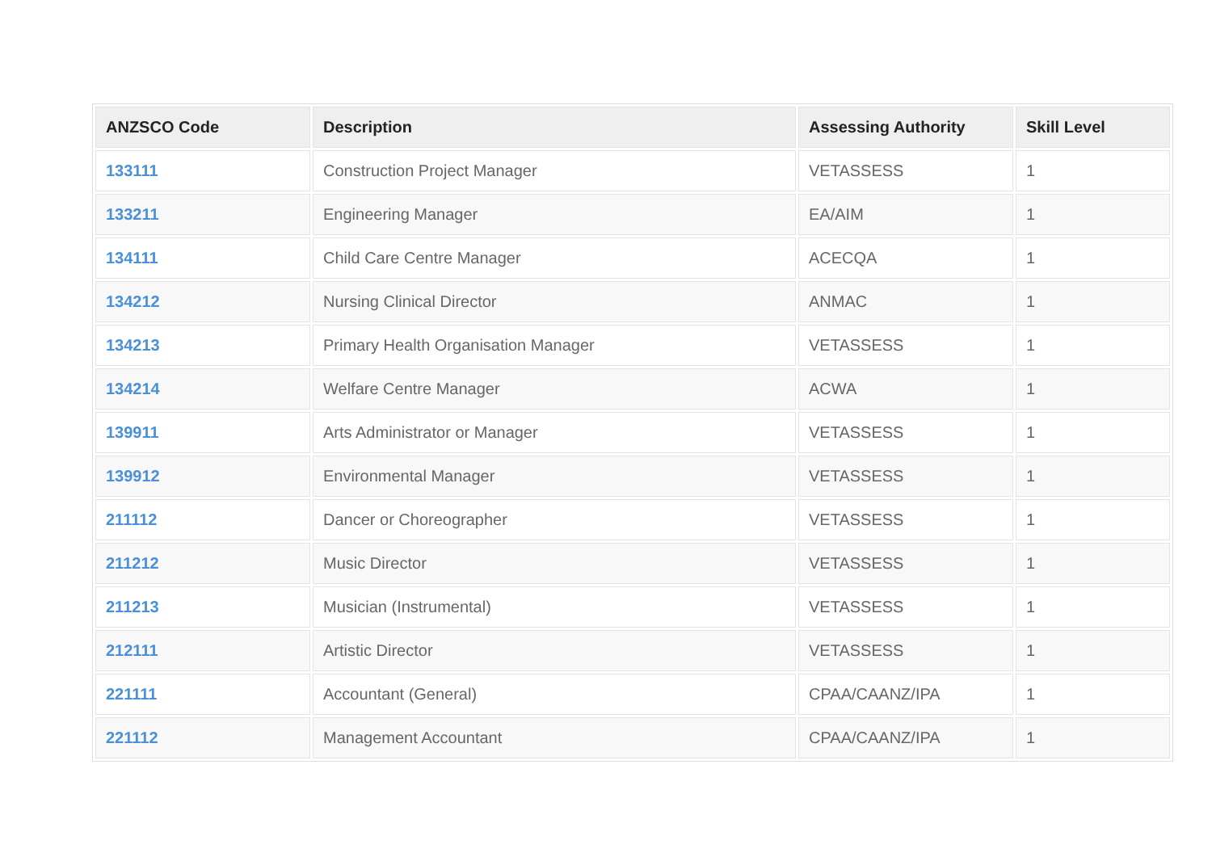| ANZSCO Code | Description | Assessing Authority | Skill Level |
| --- | --- | --- | --- |
| 133111 | Construction Project Manager | VETASSESS | 1 |
| 133211 | Engineering Manager | EA/AIM | 1 |
| 134111 | Child Care Centre Manager | ACECQA | 1 |
| 134212 | Nursing Clinical Director | ANMAC | 1 |
| 134213 | Primary Health Organisation Manager | VETASSESS | 1 |
| 134214 | Welfare Centre Manager | ACWA | 1 |
| 139911 | Arts Administrator or Manager | VETASSESS | 1 |
| 139912 | Environmental Manager | VETASSESS | 1 |
| 211112 | Dancer or Choreographer | VETASSESS | 1 |
| 211212 | Music Director | VETASSESS | 1 |
| 211213 | Musician (Instrumental) | VETASSESS | 1 |
| 212111 | Artistic Director | VETASSESS | 1 |
| 221111 | Accountant (General) | CPAA/CAANZ/IPA | 1 |
| 221112 | Management Accountant | CPAA/CAANZ/IPA | 1 |